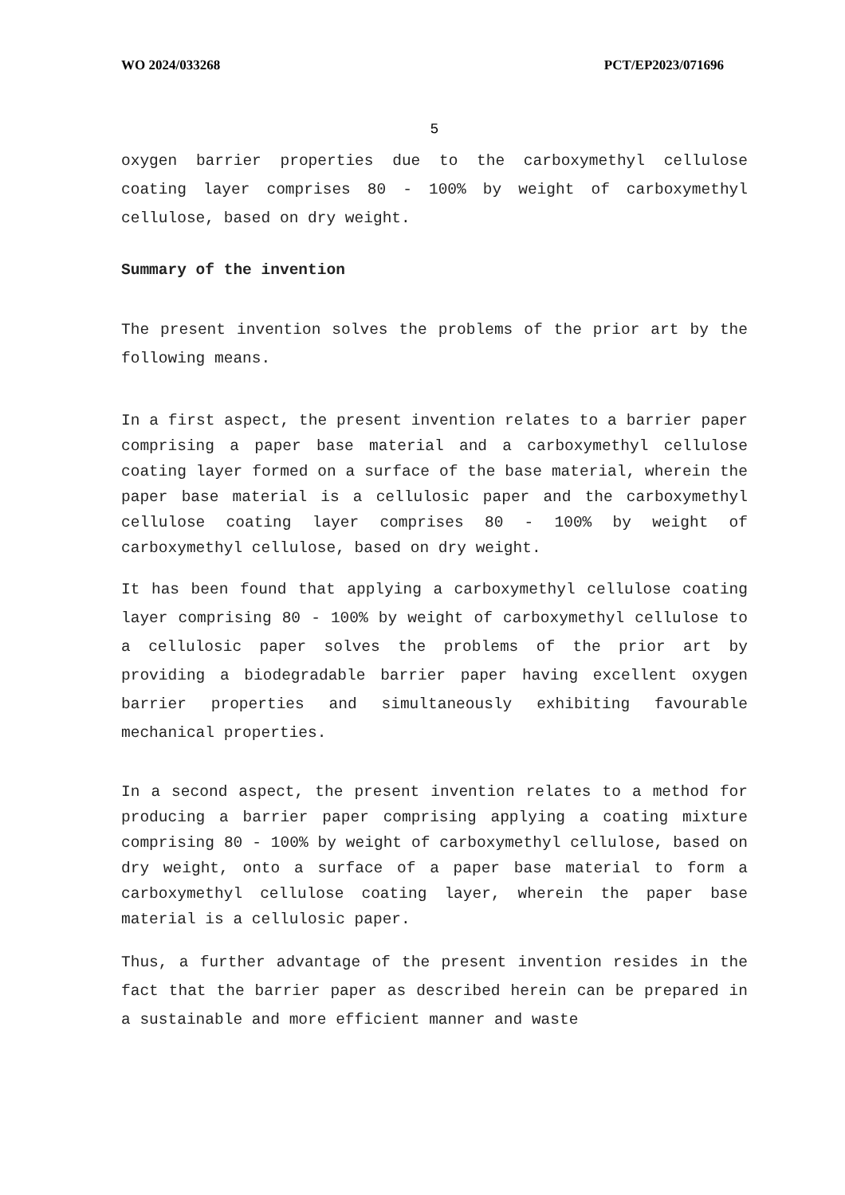WO 2024/033268 PCT/EP2023/071696
5
oxygen barrier properties due to the carboxymethyl cellulose coating layer comprises 80 - 100% by weight of carboxymethyl cellulose, based on dry weight.
Summary of the invention
The present invention solves the problems of the prior art by the following means.
In a first aspect, the present invention relates to a barrier paper comprising a paper base material and a carboxymethyl cellulose coating layer formed on a surface of the base material, wherein the paper base material is a cellulosic paper and the carboxymethyl cellulose coating layer comprises 80 - 100% by weight of carboxymethyl cellulose, based on dry weight.
It has been found that applying a carboxymethyl cellulose coating layer comprising 80 - 100% by weight of carboxymethyl cellulose to a cellulosic paper solves the problems of the prior art by providing a biodegradable barrier paper having excellent oxygen barrier properties and simultaneously exhibiting favourable mechanical properties.
In a second aspect, the present invention relates to a method for producing a barrier paper comprising applying a coating mixture comprising 80 - 100% by weight of carboxymethyl cellulose, based on dry weight, onto a surface of a paper base material to form a carboxymethyl cellulose coating layer, wherein the paper base material is a cellulosic paper.
Thus, a further advantage of the present invention resides in the fact that the barrier paper as described herein can be prepared in a sustainable and more efficient manner and waste